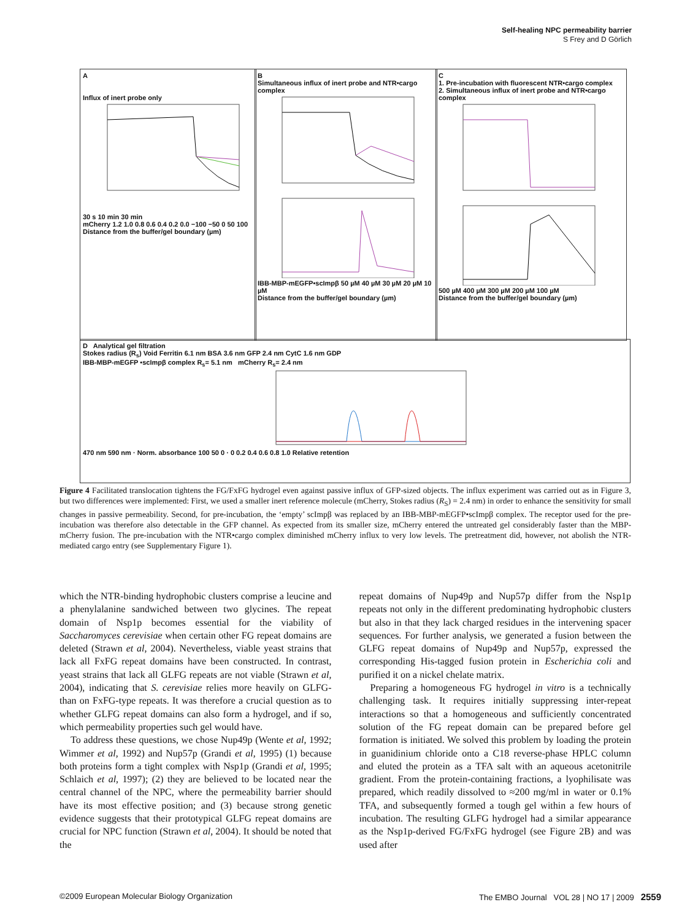Self-healing NPC permeability barrier
S Frey and D Görlich
A
Influx of inert probe only
30 s 10 min 30 min
mCherry 1.2 1.0 0.8 0.6 0.4 0.2 0.0 −100 −50 0 50 100
Distance from the buffer/gel boundary (µm)
B
Simultaneous influx of inert probe and NTR•cargo complex
IBB-MBP-mEGFP•scImpβ 50 µM 40 µM 30 µM 20 µM 10 µM
Distance from the buffer/gel boundary (µm)
C
1. Pre-incubation with fluorescent NTR•cargo complex
2. Simultaneous influx of inert probe and NTR•cargo complex
500 µM 400 µM 300 µM 200 µM 100 µM
Distance from the buffer/gel boundary (µm)
D Analytical gel filtration
Stokes radius (R<sub>s</sub>) Void Ferritin 6.1 nm BSA 3.6 nm GFP 2.4 nm CytC 1.6 nm GDP
IBB-MBP-mEGFP •scImpβ complex R<sub>s</sub>= 5.1 nm mCherry R<sub>s</sub>= 2.4 nm
470 nm 590 nm · Norm. absorbance 100 50 0 · 0 0.2 0.4 0.6 0.8 1.0 Relative retention
Figure 4 Facilitated translocation tightens the FG/FxFG hydrogel even against passive influx of GFP-sized objects. The influx experiment was carried out as in Figure 3, but two differences were implemented: First, we used a smaller inert reference molecule (mCherry, Stokes radius (R<sub>S</sub>) = 2.4 nm) in order to enhance the sensitivity for small changes in passive permeability. Second, for pre-incubation, the ‘empty’ scImpβ was replaced by an IBB-MBP-mEGFP•scImpβ complex. The receptor used for the pre-incubation was therefore also detectable in the GFP channel. As expected from its smaller size, mCherry entered the untreated gel considerably faster than the MBP-mCherry fusion. The pre-incubation with the NTR•cargo complex diminished mCherry influx to very low levels. The pretreatment did, however, not abolish the NTR-mediated cargo entry (see Supplementary Figure 1).
which the NTR-binding hydrophobic clusters comprise a leucine and a phenylalanine sandwiched between two glycines. The repeat domain of Nsp1p becomes essential for the viability of Saccharomyces cerevisiae when certain other FG repeat domains are deleted (Strawn et al, 2004). Nevertheless, viable yeast strains that lack all FxFG repeat domains have been constructed. In contrast, yeast strains that lack all GLFG repeats are not viable (Strawn et al, 2004), indicating that S. cerevisiae relies more heavily on GLFG- than on FxFG-type repeats. It was therefore a crucial question as to whether GLFG repeat domains can also form a hydrogel, and if so, which permeability properties such gel would have.
To address these questions, we chose Nup49p (Wente et al, 1992; Wimmer et al, 1992) and Nup57p (Grandi et al, 1995) (1) because both proteins form a tight complex with Nsp1p (Grandi et al, 1995; Schlaich et al, 1997); (2) they are believed to be located near the central channel of the NPC, where the permeability barrier should have its most effective position; and (3) because strong genetic evidence suggests that their prototypical GLFG repeat domains are crucial for NPC function (Strawn et al, 2004). It should be noted that the
repeat domains of Nup49p and Nup57p differ from the Nsp1p repeats not only in the different predominating hydrophobic clusters but also in that they lack charged residues in the intervening spacer sequences. For further analysis, we generated a fusion between the GLFG repeat domains of Nup49p and Nup57p, expressed the corresponding His-tagged fusion protein in Escherichia coli and purified it on a nickel chelate matrix.
Preparing a homogeneous FG hydrogel in vitro is a technically challenging task. It requires initially suppressing inter-repeat interactions so that a homogeneous and sufficiently concentrated solution of the FG repeat domain can be prepared before gel formation is initiated. We solved this problem by loading the protein in guanidinium chloride onto a C18 reverse-phase HPLC column and eluted the protein as a TFA salt with an aqueous acetonitrile gradient. From the protein-containing fractions, a lyophilisate was prepared, which readily dissolved to ≈200 mg/ml in water or 0.1% TFA, and subsequently formed a tough gel within a few hours of incubation. The resulting GLFG hydrogel had a similar appearance as the Nsp1p-derived FG/FxFG hydrogel (see Figure 2B) and was used after
©2009 European Molecular Biology Organization The EMBO Journal VOL 28 | NO 17 | 2009 2559